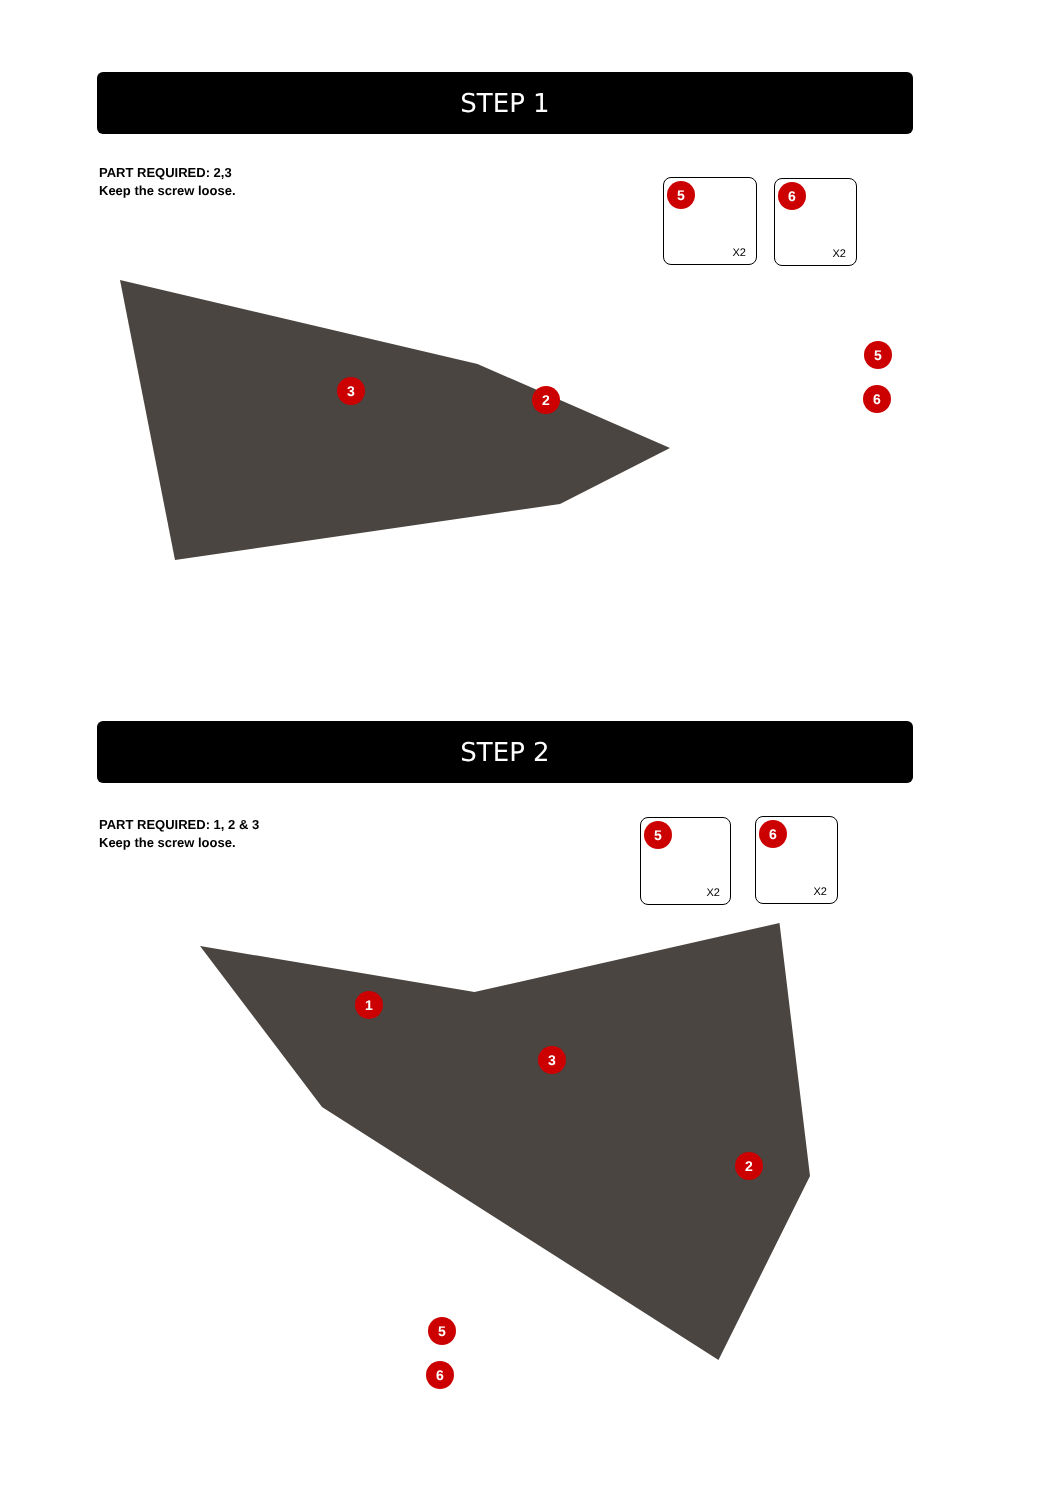STEP 1
PART REQUIRED: 2,3
Keep the screw loose.
5
X2
6
X2
3
2
5
6
STEP 2
PART REQUIRED: 1, 2 & 3
Keep the screw loose.
5
X2
6
X2
1
3
2
5
6